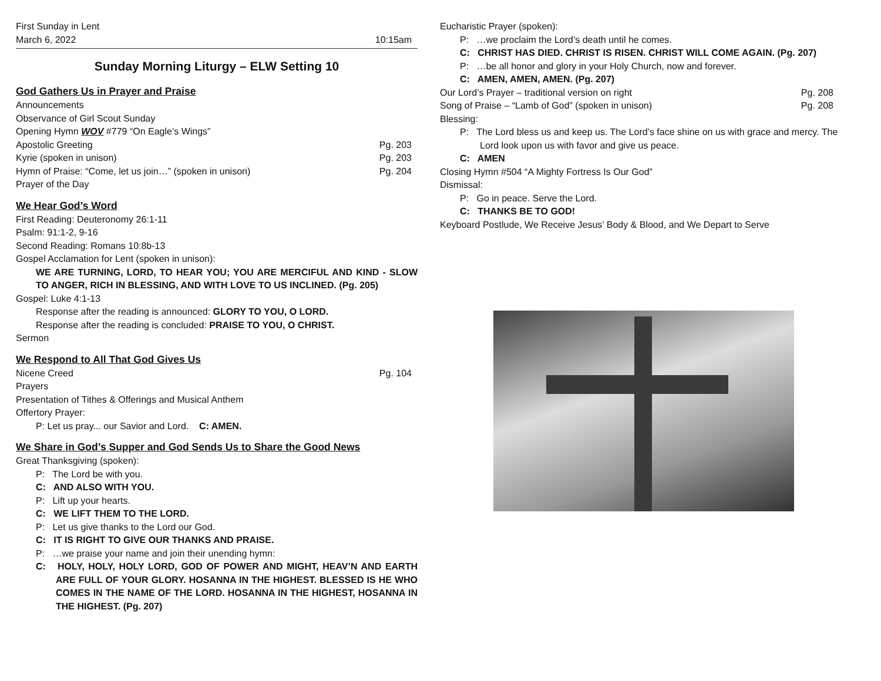First Sunday in Lent
March 6, 2022 10:15am
Sunday Morning Liturgy – ELW Setting 10
God Gathers Us in Prayer and Praise
Announcements
Observance of Girl Scout Sunday
Opening Hymn WOV #779 “On Eagle’s Wings”
Apostolic Greeting Pg. 203
Kyrie (spoken in unison) Pg. 203
Hymn of Praise: “Come, let us join…” (spoken in unison) Pg. 204
Prayer of the Day
We Hear God’s Word
First Reading: Deuteronomy 26:1-11
Psalm: 91:1-2, 9-16
Second Reading: Romans 10:8b-13
Gospel Acclamation for Lent (spoken in unison):
WE ARE TURNING, LORD, TO HEAR YOU; YOU ARE MERCIFUL AND KIND - SLOW TO ANGER, RICH IN BLESSING, AND WITH LOVE TO US INCLINED. (Pg. 205)
Gospel: Luke 4:1-13
Response after the reading is announced: GLORY TO YOU, O LORD.
Response after the reading is concluded: PRAISE TO YOU, O CHRIST.
Sermon
We Respond to All That God Gives Us
Nicene Creed Pg. 104
Prayers
Presentation of Tithes & Offerings and Musical Anthem
Offertory Prayer:
P: Let us pray... our Savior and Lord. C: AMEN.
We Share in God’s Supper and God Sends Us to Share the Good News
Great Thanksgiving (spoken):
P: The Lord be with you.
C: AND ALSO WITH YOU.
P: Lift up your hearts.
C: WE LIFT THEM TO THE LORD.
P: Let us give thanks to the Lord our God.
C: IT IS RIGHT TO GIVE OUR THANKS AND PRAISE.
P: …we praise your name and join their unending hymn:
C: HOLY, HOLY, HOLY LORD, GOD OF POWER AND MIGHT, HEAV’N AND EARTH ARE FULL OF YOUR GLORY. HOSANNA IN THE HIGHEST. BLESSED IS HE WHO COMES IN THE NAME OF THE LORD. HOSANNA IN THE HIGHEST, HOSANNA IN THE HIGHEST. (Pg. 207)
Eucharistic Prayer (spoken):
P: …we proclaim the Lord’s death until he comes.
C: CHRIST HAS DIED. CHRIST IS RISEN. CHRIST WILL COME AGAIN. (Pg. 207)
P: …be all honor and glory in your Holy Church, now and forever.
C: AMEN, AMEN, AMEN. (Pg. 207)
Our Lord’s Prayer – traditional version on right Pg. 208
Song of Praise – “Lamb of God” (spoken in unison) Pg. 208
Blessing:
P: The Lord bless us and keep us. The Lord’s face shine on us with grace and mercy. The Lord look upon us with favor and give us peace.
C: AMEN
Closing Hymn #504 “A Mighty Fortress Is Our God”
Dismissal:
P: Go in peace. Serve the Lord.
C: THANKS BE TO GOD!
Keyboard Postlude, We Receive Jesus’ Body & Blood, and We Depart to Serve